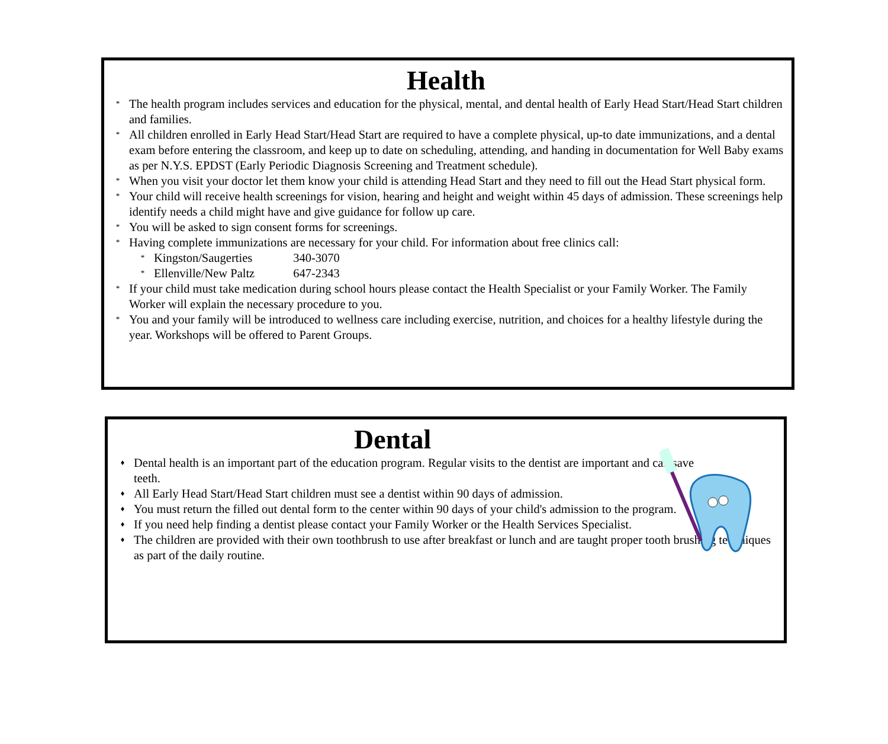Health
* The health program includes services and education for the physical, mental, and dental health of Early Head Start/Head Start children and families.
* All children enrolled in Early Head Start/Head Start are required to have a complete physical, up-to date immunizations, and a dental exam before entering the classroom, and keep up to date on scheduling, attending, and handing in documentation for Well Baby exams as per N.Y.S. EPDST (Early Periodic Diagnosis Screening and Treatment schedule).
* When you visit your doctor let them know your child is attending Head Start and they need to fill out the Head Start physical form.
* Your child will receive health screenings for vision, hearing and height and weight within 45 days of admission. These screenings help identify needs a child might have and give guidance for follow up care.
* You will be asked to sign consent forms for screenings.
* Having complete immunizations are necessary for your child. For information about free clinics call:
* Kingston/Saugerties 340-3070
* Ellenville/New Paltz 647-2343
* If your child must take medication during school hours please contact the Health Specialist or your Family Worker. The Family Worker will explain the necessary procedure to you.
* You and your family will be introduced to wellness care including exercise, nutrition, and choices for a healthy lifestyle during the year. Workshops will be offered to Parent Groups.
Dental
♦ Dental health is an important part of the education program. Regular visits to the dentist are important and can save teeth.
♦ All Early Head Start/Head Start children must see a dentist within 90 days of admission.
♦ You must return the filled out dental form to the center within 90 days of your child's admission to the program.
♦ If you need help finding a dentist please contact your Family Worker or the Health Services Specialist.
♦ The children are provided with their own toothbrush to use after breakfast or lunch and are taught proper tooth brushing techniques as part of the daily routine.